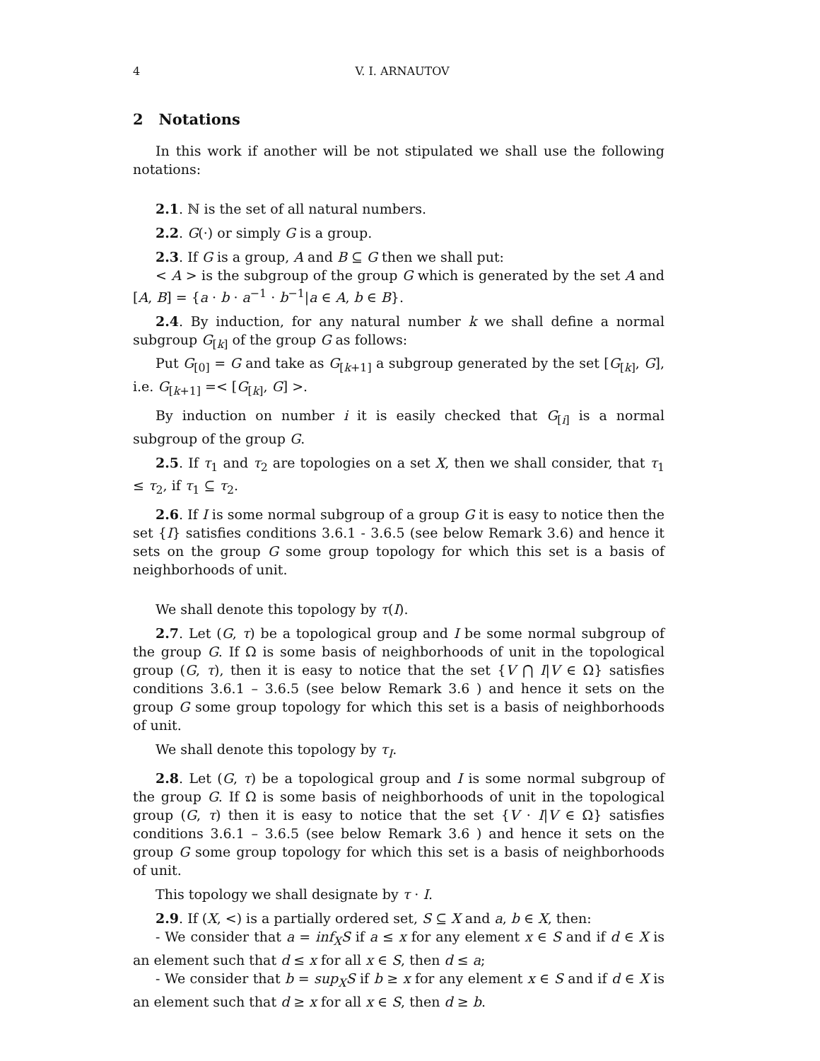4 V. I. ARNAUTOV
2 Notations
In this work if another will be not stipulated we shall use the following notations:
2.1. ℕ is the set of all natural numbers.
2.2. G(·) or simply G is a group.
2.3. If G is a group, A and B ⊆ G then we shall put:
< A > is the subgroup of the group G which is generated by the set A and [A, B] = {a · b · a<sup>−1</sup> · b<sup>−1</sup>|a ∈ A, b ∈ B}.
2.4. By induction, for any natural number k we shall define a normal subgroup G<sub>[k]</sub> of the group G as follows:
Put G<sub>[0]</sub> = G and take as G<sub>[k+1]</sub> a subgroup generated by the set [G<sub>[k]</sub>, G], i.e. G<sub>[k+1]</sub> =< [G<sub>[k]</sub>, G] >.
By induction on number i it is easily checked that G<sub>[i]</sub> is a normal subgroup of the group G.
2.5. If τ<sub>1</sub> and τ<sub>2</sub> are topologies on a set X, then we shall consider, that τ<sub>1</sub> ≤ τ<sub>2</sub>, if τ<sub>1</sub> ⊆ τ<sub>2</sub>.
2.6. If I is some normal subgroup of a group G it is easy to notice then the set {I} satisfies conditions 3.6.1 - 3.6.5 (see below Remark 3.6) and hence it sets on the group G some group topology for which this set is a basis of neighborhoods of unit.
We shall denote this topology by τ(I).
2.7. Let (G, τ) be a topological group and I be some normal subgroup of the group G. If Ω is some basis of neighborhoods of unit in the topological group (G, τ), then it is easy to notice that the set {V ⋂ I|V ∈ Ω} satisfies conditions 3.6.1 – 3.6.5 (see below Remark 3.6 ) and hence it sets on the group G some group topology for which this set is a basis of neighborhoods of unit.
We shall denote this topology by τ<sub>I</sub>.
2.8. Let (G, τ) be a topological group and I is some normal subgroup of the group G. If Ω is some basis of neighborhoods of unit in the topological group (G, τ) then it is easy to notice that the set {V · I|V ∈ Ω} satisfies conditions 3.6.1 – 3.6.5 (see below Remark 3.6 ) and hence it sets on the group G some group topology for which this set is a basis of neighborhoods of unit.
This topology we shall designate by τ · I.
2.9. If (X, <) is a partially ordered set, S ⊆ X and a, b ∈ X, then:
- We consider that a = inf<sub>X</sub>S if a ≤ x for any element x ∈ S and if d ∈ X is an element such that d ≤ x for all x ∈ S, then d ≤ a;
- We consider that b = sup<sub>X</sub>S if b ≥ x for any element x ∈ S and if d ∈ X is an element such that d ≥ x for all x ∈ S, then d ≥ b.